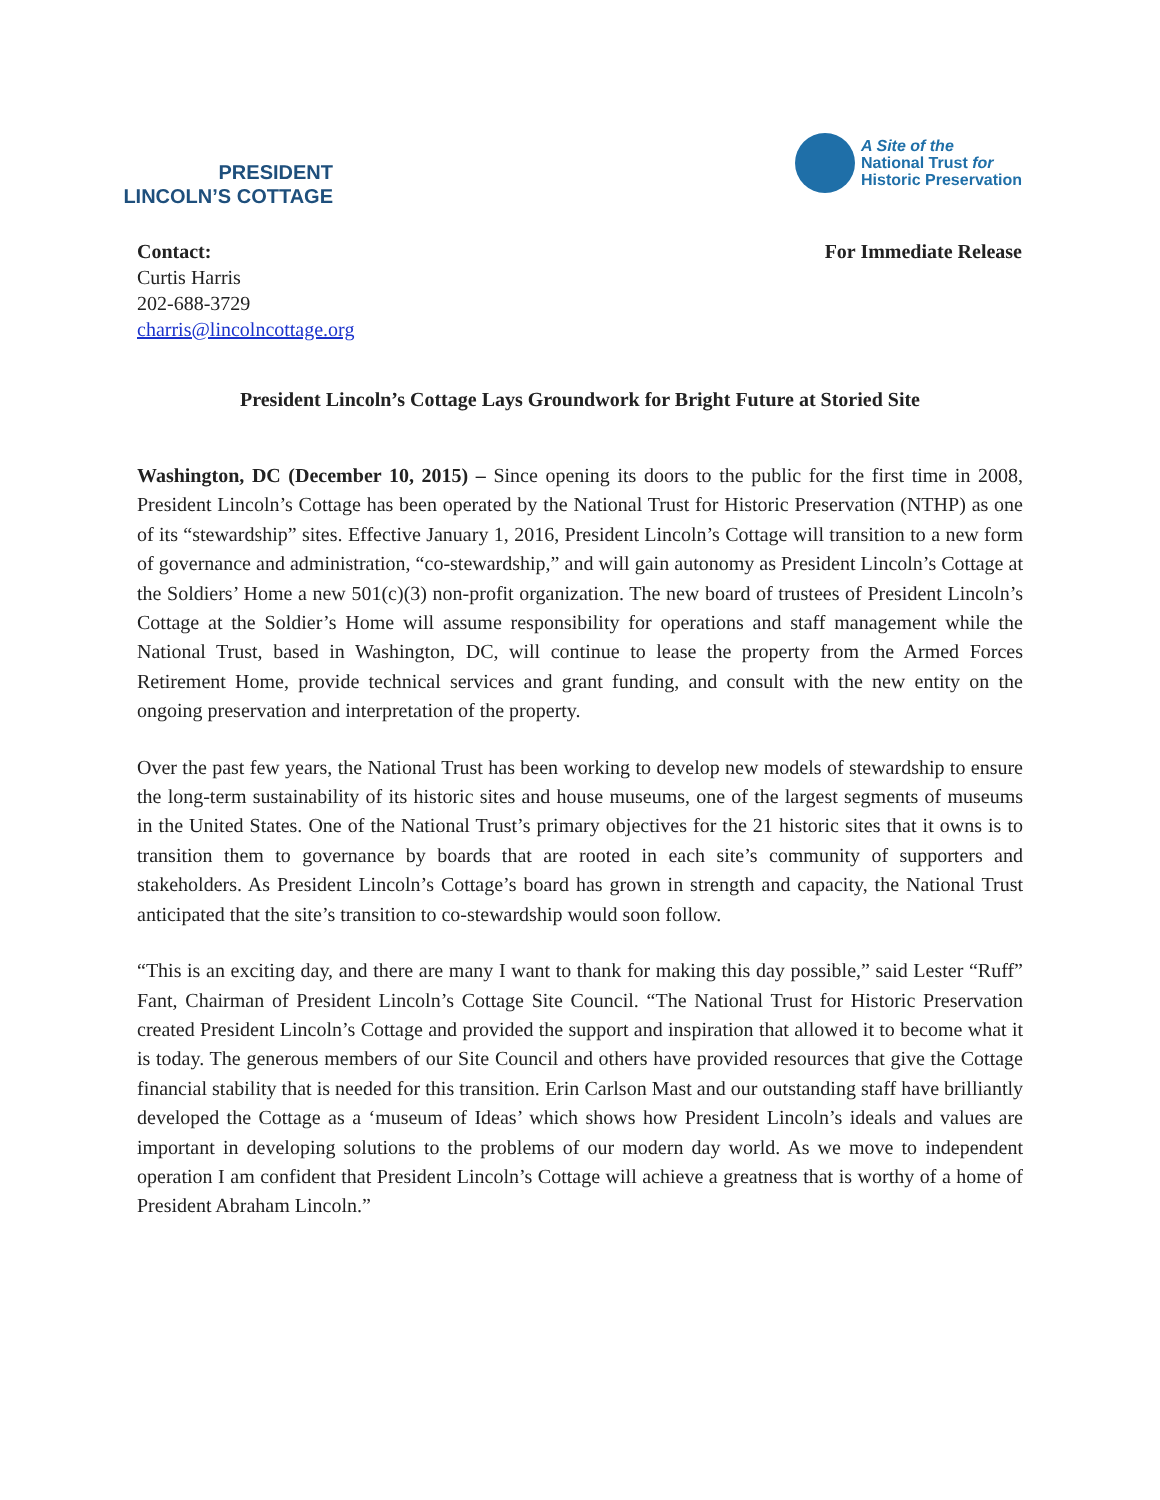PRESIDENT
LINCOLN’S COTTAGE
A Site of the
National Trust for
Historic Preservation
Contact:
Curtis Harris
202-688-3729
charris@lincolncottage.org
For Immediate Release
President Lincoln’s Cottage Lays Groundwork for Bright Future at Storied Site
Washington, DC (December 10, 2015) – Since opening its doors to the public for the first time in 2008, President Lincoln’s Cottage has been operated by the National Trust for Historic Preservation (NTHP) as one of its “stewardship” sites. Effective January 1, 2016, President Lincoln’s Cottage will transition to a new form of governance and administration, “co-stewardship,” and will gain autonomy as President Lincoln’s Cottage at the Soldiers’ Home a new 501(c)(3) non-profit organization. The new board of trustees of President Lincoln’s Cottage at the Soldier’s Home will assume responsibility for operations and staff management while the National Trust, based in Washington, DC, will continue to lease the property from the Armed Forces Retirement Home, provide technical services and grant funding, and consult with the new entity on the ongoing preservation and interpretation of the property.
Over the past few years, the National Trust has been working to develop new models of stewardship to ensure the long-term sustainability of its historic sites and house museums, one of the largest segments of museums in the United States. One of the National Trust’s primary objectives for the 21 historic sites that it owns is to transition them to governance by boards that are rooted in each site’s community of supporters and stakeholders. As President Lincoln’s Cottage’s board has grown in strength and capacity, the National Trust anticipated that the site’s transition to co-stewardship would soon follow.
“This is an exciting day, and there are many I want to thank for making this day possible,” said Lester “Ruff” Fant, Chairman of President Lincoln’s Cottage Site Council. “The National Trust for Historic Preservation created President Lincoln’s Cottage and provided the support and inspiration that allowed it to become what it is today. The generous members of our Site Council and others have provided resources that give the Cottage financial stability that is needed for this transition. Erin Carlson Mast and our outstanding staff have brilliantly developed the Cottage as a ‘museum of Ideas’ which shows how President Lincoln’s ideals and values are important in developing solutions to the problems of our modern day world. As we move to independent operation I am confident that President Lincoln’s Cottage will achieve a greatness that is worthy of a home of President Abraham Lincoln.”